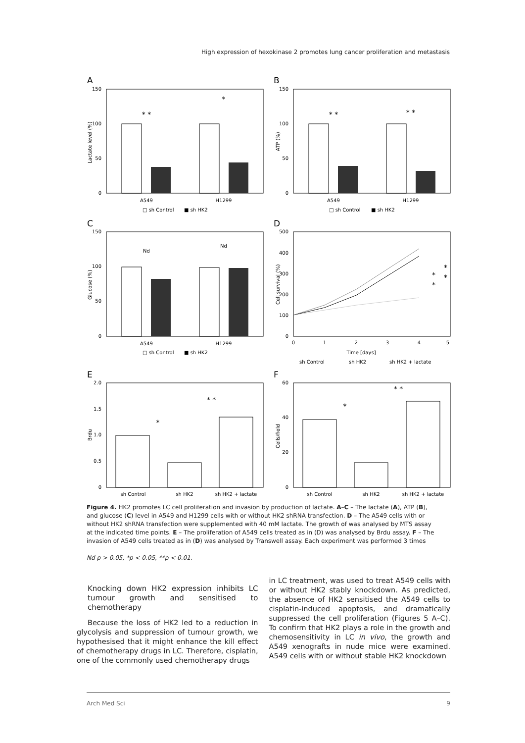High expression of hexokinase 2 promotes lung cancer proliferation and metastasis
A
B
C
D
E
F
150
100
50
0
Lactate level (%)
* *
*
A549
H1299
□ sh Control
■ sh HK2
150
100
50
0
ATP (%)
* *
* *
A549
H1299
□ sh Control
■ sh HK2
150
100
50
0
Glucose (%)
Nd
Nd
A549
H1299
□ sh Control
■ sh HK2
500
400
300
200
100
0
Cell survival (%)
0
1
2
3
4
5
Time [days]
*
*
*
*
sh Control
sh HK2
sh HK2 + lactate
2.0
1.5
1.0
0.5
0
Brdu
*
* *
sh Control
sh HK2
sh HK2 + lactate
60
40
20
0
Cells/field
*
* *
sh Control
sh HK2
sh HK2 + lactate
Figure 4. HK2 promotes LC cell proliferation and invasion by production of lactate. A–C – The lactate (A), ATP (B), and glucose (C) level in A549 and H1299 cells with or without HK2 shRNA transfection. D – The A549 cells with or without HK2 shRNA transfection were supplemented with 40 mM lactate. The growth of was analysed by MTS assay at the indicated time points. E – The proliferation of A549 cells treated as in (D) was analysed by Brdu assay. F – The invasion of A549 cells treated as in (D) was analysed by Transwell assay. Each experiment was performed 3 times
Nd p > 0.05, *p < 0.05, **p < 0.01.
Knocking down HK2 expression inhibits LC tumour growth and sensitised to chemotherapy
Because the loss of HK2 led to a reduction in glycolysis and suppression of tumour growth, we hypothesised that it might enhance the kill effect of chemotherapy drugs in LC. Therefore, cisplatin, one of the commonly used chemotherapy drugs
in LC treatment, was used to treat A549 cells with or without HK2 stably knockdown. As predicted, the absence of HK2 sensitised the A549 cells to cisplatin-induced apoptosis, and dramatically suppressed the cell proliferation (Figures 5 A–C). To confirm that HK2 plays a role in the growth and chemosensitivity in LC in vivo, the growth and A549 xenografts in nude mice were examined. A549 cells with or without stable HK2 knockdown
Arch Med Sci 9